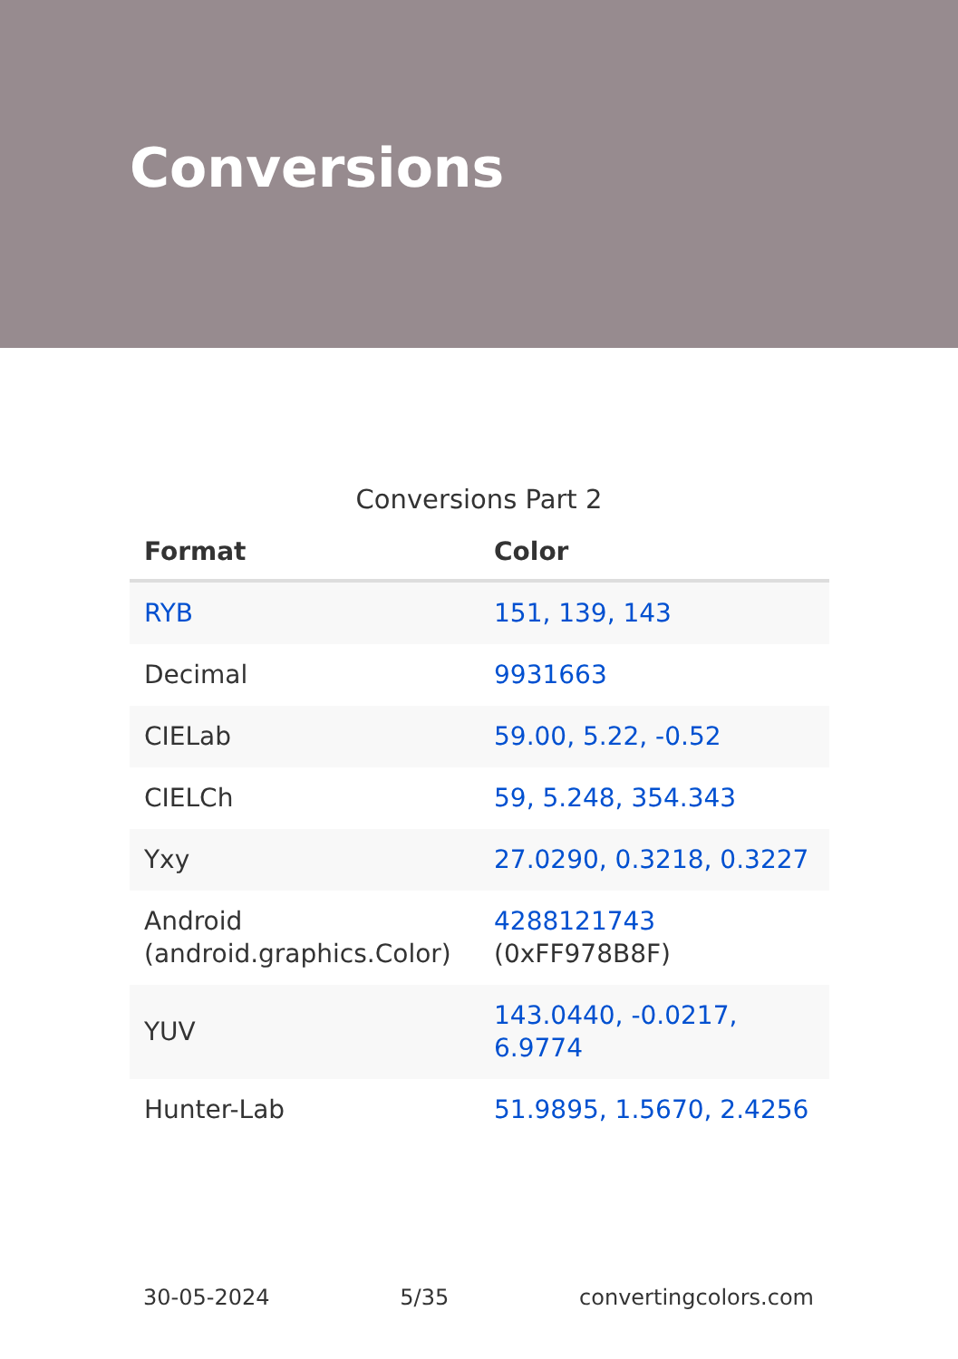Conversions
Conversions Part 2
| Format | Color |
| --- | --- |
| RYB | 151, 139, 143 |
| Decimal | 9931663 |
| CIELab | 59.00, 5.22, -0.52 |
| CIELCh | 59, 5.248, 354.343 |
| Yxy | 27.0290, 0.3218, 0.3227 |
| Android (android.graphics.Color) | 4288121743 (0xFF978B8F) |
| YUV | 143.0440, -0.0217, 6.9774 |
| Hunter-Lab | 51.9895, 1.5670, 2.4256 |
30-05-2024 5/35 convertingcolors.com